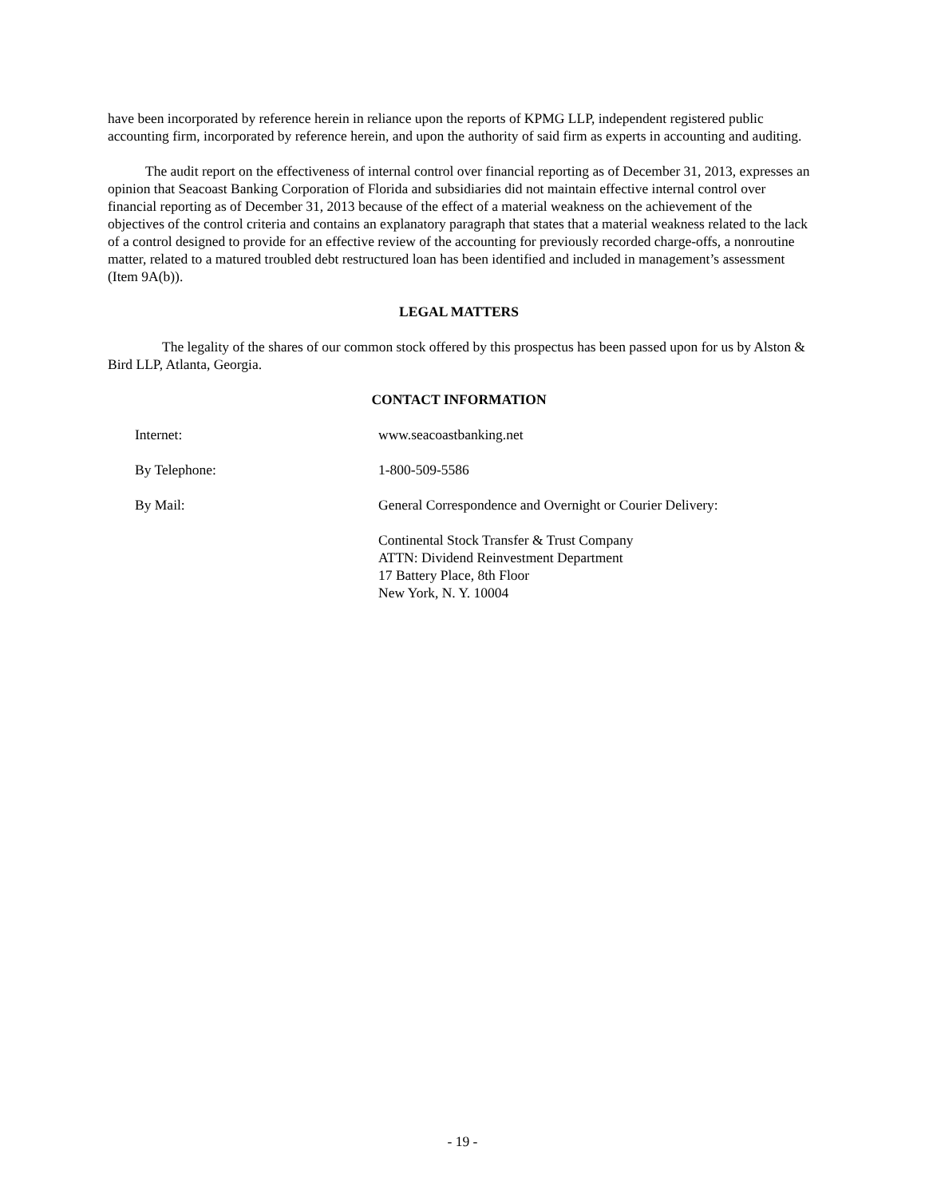have been incorporated by reference herein in reliance upon the reports of KPMG LLP, independent registered public accounting firm, incorporated by reference herein, and upon the authority of said firm as experts in accounting and auditing.
The audit report on the effectiveness of internal control over financial reporting as of December 31, 2013, expresses an opinion that Seacoast Banking Corporation of Florida and subsidiaries did not maintain effective internal control over financial reporting as of December 31, 2013 because of the effect of a material weakness on the achievement of the objectives of the control criteria and contains an explanatory paragraph that states that a material weakness related to the lack of a control designed to provide for an effective review of the accounting for previously recorded charge-offs, a nonroutine matter, related to a matured troubled debt restructured loan has been identified and included in management’s assessment (Item 9A(b)).
LEGAL MATTERS
The legality of the shares of our common stock offered by this prospectus has been passed upon for us by Alston & Bird LLP, Atlanta, Georgia.
CONTACT INFORMATION
| Internet: | www.seacoastbanking.net |
| By Telephone: | 1-800-509-5586 |
| By Mail: | General Correspondence and Overnight or Courier Delivery: |
| | Continental Stock Transfer & Trust Company ATTN: Dividend Reinvestment Department 17 Battery Place, 8th Floor New York, N. Y. 10004 |
- 19 -